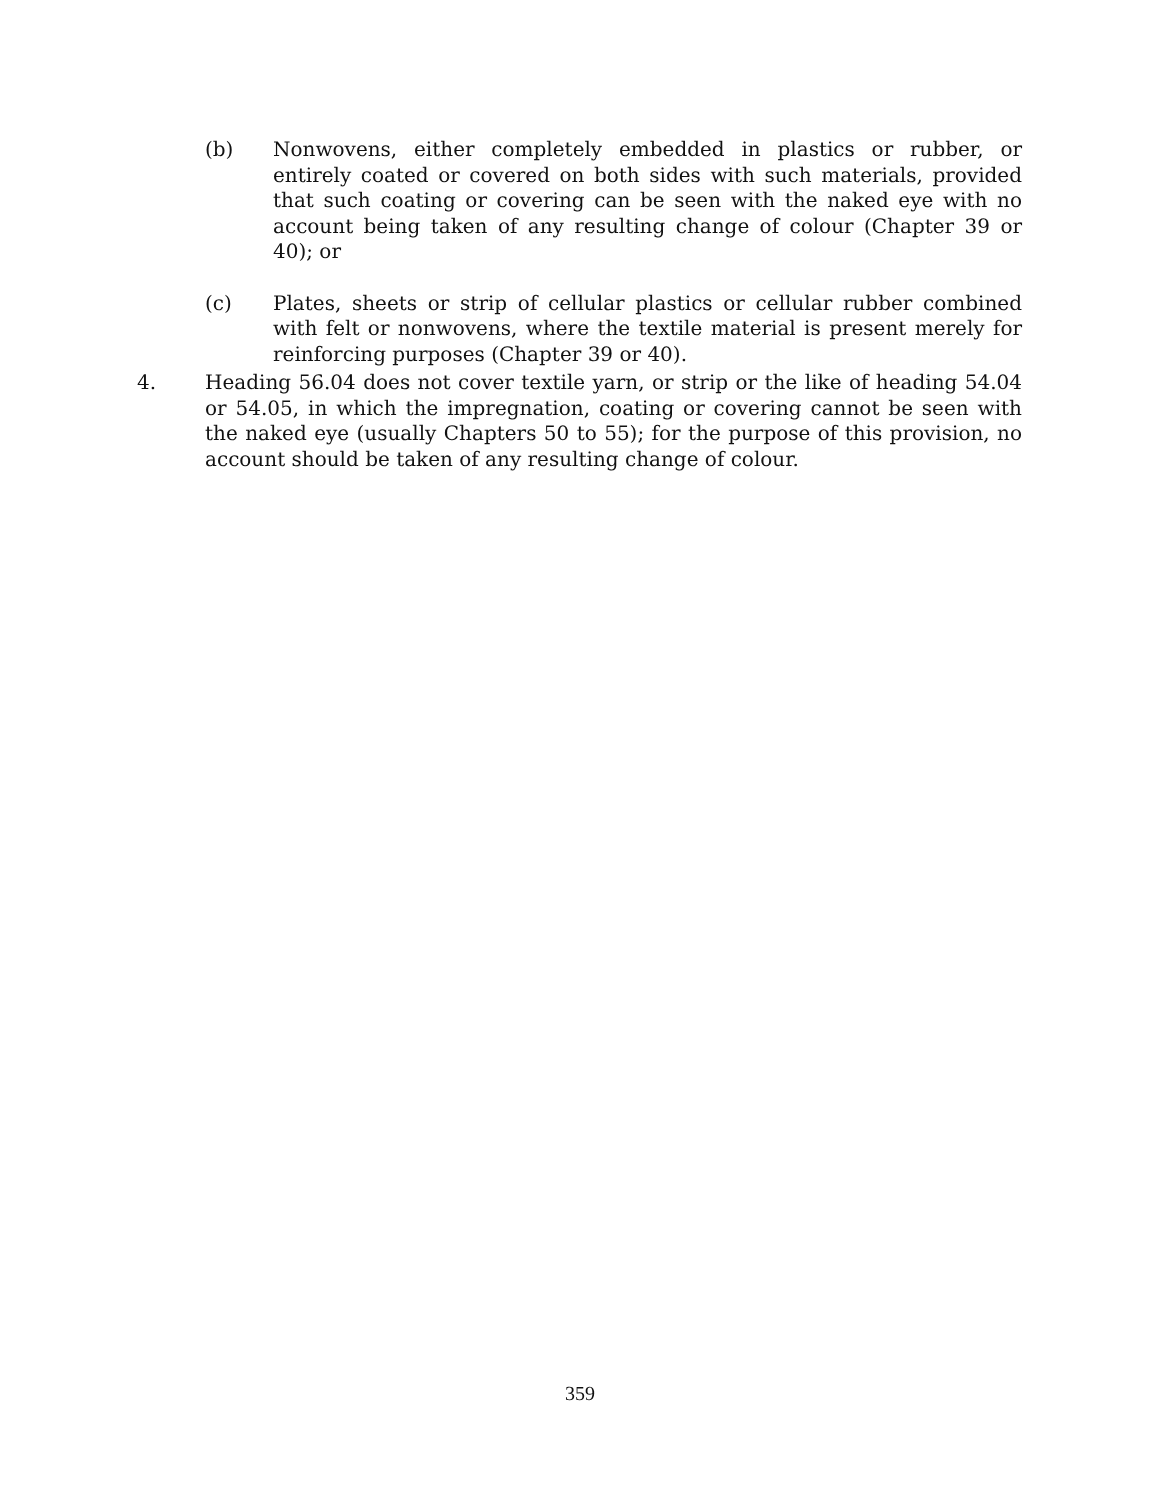(b) Nonwovens, either completely embedded in plastics or rubber, or entirely coated or covered on both sides with such materials, provided that such coating or covering can be seen with the naked eye with no account being taken of any resulting change of colour (Chapter 39 or 40); or
(c) Plates, sheets or strip of cellular plastics or cellular rubber combined with felt or nonwovens, where the textile material is present merely for reinforcing purposes (Chapter 39 or 40).
4. Heading 56.04 does not cover textile yarn, or strip or the like of heading 54.04 or 54.05, in which the impregnation, coating or covering cannot be seen with the naked eye (usually Chapters 50 to 55); for the purpose of this provision, no account should be taken of any resulting change of colour.
359